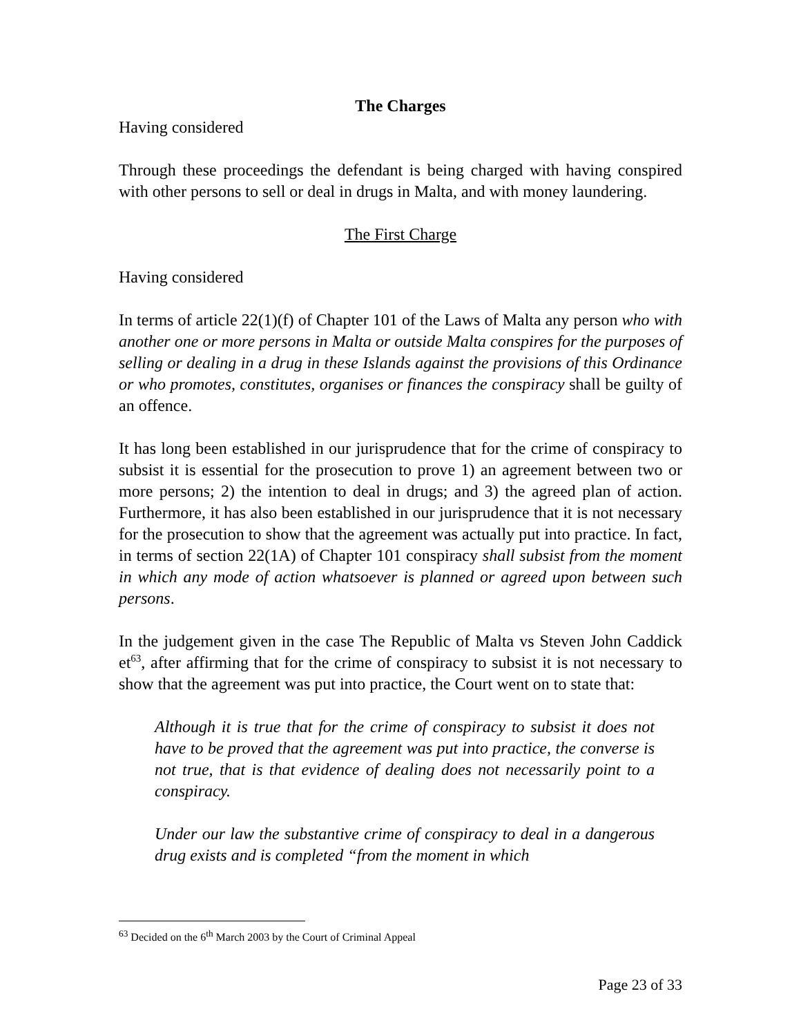The Charges
Having considered
Through these proceedings the defendant is being charged with having conspired with other persons to sell or deal in drugs in Malta, and with money laundering.
The First Charge
Having considered
In terms of article 22(1)(f) of Chapter 101 of the Laws of Malta any person who with another one or more persons in Malta or outside Malta conspires for the purposes of selling or dealing in a drug in these Islands against the provisions of this Ordinance or who promotes, constitutes, organises or finances the conspiracy shall be guilty of an offence.
It has long been established in our jurisprudence that for the crime of conspiracy to subsist it is essential for the prosecution to prove 1) an agreement between two or more persons; 2) the intention to deal in drugs; and 3) the agreed plan of action. Furthermore, it has also been established in our jurisprudence that it is not necessary for the prosecution to show that the agreement was actually put into practice. In fact, in terms of section 22(1A) of Chapter 101 conspiracy shall subsist from the moment in which any mode of action whatsoever is planned or agreed upon between such persons.
In the judgement given in the case The Republic of Malta vs Steven John Caddick et<sup>63</sup>, after affirming that for the crime of conspiracy to subsist it is not necessary to show that the agreement was put into practice, the Court went on to state that:
Although it is true that for the crime of conspiracy to subsist it does not have to be proved that the agreement was put into practice, the converse is not true, that is that evidence of dealing does not necessarily point to a conspiracy.
Under our law the substantive crime of conspiracy to deal in a dangerous drug exists and is completed “from the moment in which
<sup>63</sup> Decided on the 6<sup>th</sup> March 2003 by the Court of Criminal Appeal
Page 23 of 33